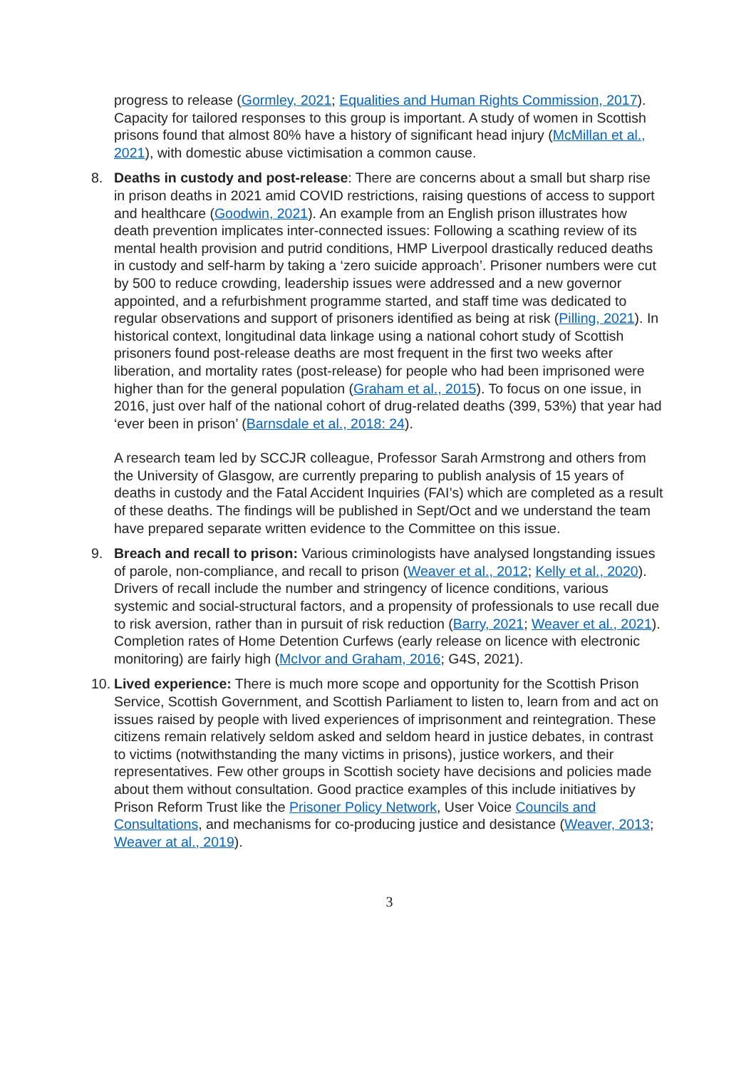progress to release (Gormley, 2021; Equalities and Human Rights Commission, 2017). Capacity for tailored responses to this group is important. A study of women in Scottish prisons found that almost 80% have a history of significant head injury (McMillan et al., 2021), with domestic abuse victimisation a common cause.
8. Deaths in custody and post-release: There are concerns about a small but sharp rise in prison deaths in 2021 amid COVID restrictions, raising questions of access to support and healthcare (Goodwin, 2021). An example from an English prison illustrates how death prevention implicates inter-connected issues: Following a scathing review of its mental health provision and putrid conditions, HMP Liverpool drastically reduced deaths in custody and self-harm by taking a ‘zero suicide approach’. Prisoner numbers were cut by 500 to reduce crowding, leadership issues were addressed and a new governor appointed, and a refurbishment programme started, and staff time was dedicated to regular observations and support of prisoners identified as being at risk (Pilling, 2021). In historical context, longitudinal data linkage using a national cohort study of Scottish prisoners found post-release deaths are most frequent in the first two weeks after liberation, and mortality rates (post-release) for people who had been imprisoned were higher than for the general population (Graham et al., 2015). To focus on one issue, in 2016, just over half of the national cohort of drug-related deaths (399, 53%) that year had ‘ever been in prison’ (Barnsdale et al., 2018: 24).
A research team led by SCCJR colleague, Professor Sarah Armstrong and others from the University of Glasgow, are currently preparing to publish analysis of 15 years of deaths in custody and the Fatal Accident Inquiries (FAI’s) which are completed as a result of these deaths. The findings will be published in Sept/Oct and we understand the team have prepared separate written evidence to the Committee on this issue.
9. Breach and recall to prison: Various criminologists have analysed longstanding issues of parole, non-compliance, and recall to prison (Weaver et al., 2012; Kelly et al., 2020). Drivers of recall include the number and stringency of licence conditions, various systemic and social-structural factors, and a propensity of professionals to use recall due to risk aversion, rather than in pursuit of risk reduction (Barry, 2021; Weaver et al., 2021). Completion rates of Home Detention Curfews (early release on licence with electronic monitoring) are fairly high (McIvor and Graham, 2016; G4S, 2021).
10.
Lived experience: There is much more scope and opportunity for the Scottish Prison Service, Scottish Government, and Scottish Parliament to listen to, learn from and act on issues raised by people with lived experiences of imprisonment and reintegration. These citizens remain relatively seldom asked and seldom heard in justice debates, in contrast to victims (notwithstanding the many victims in prisons), justice workers, and their representatives. Few other groups in Scottish society have decisions and policies made about them without consultation. Good practice examples of this include initiatives by Prison Reform Trust like the Prisoner Policy Network, User Voice Councils and Consultations, and mechanisms for co-producing justice and desistance (Weaver, 2013; Weaver at al., 2019).
3